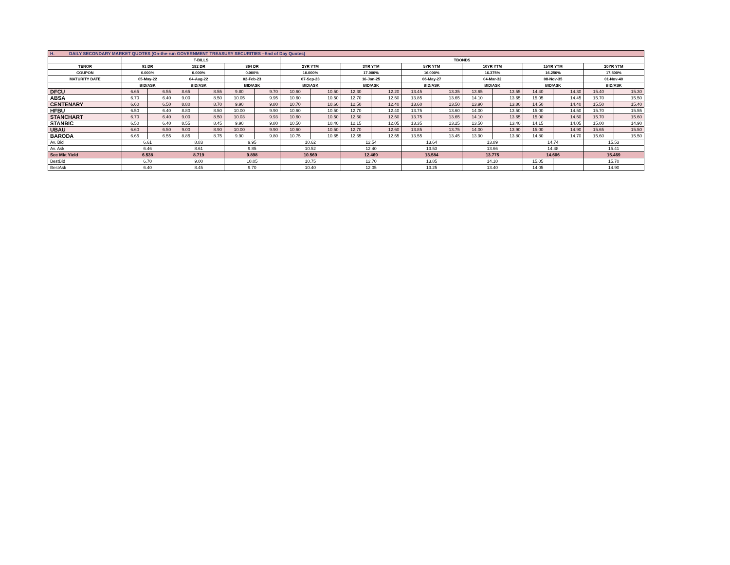| H. DAILY SECONDARY MARKET QUOTES (On-the-run GOVERNMENT TREASURY SECURITIES –End of Day Quotes) | | | | | | | | | | | | | | | | | | |
| | T-BILLS | | | | | | TBONDS | | | | | | | | | | | |
| TENOR | 91 DR | | 182 DR | | 364 DR | | 2YR YTM | | 3YR YTM | | 5YR YTM | | 10YR YTM | | 15YR YTM | | 20YR YTM | |
| COUPON | 0.000% | | 0.000% | | 0.000% | | 10.000% | | 17.000% | | 16.000% | | 16.375% | | 16.250% | | 17.500% | |
| MATURITY DATE | 05-May-22 | | 04-Aug-22 | | 02-Feb-23 | | 07-Sep-23 | | 16-Jan-25 | | 06-May-27 | | 04-Mar-32 | | 08-Nov-35 | | 01-Nov-40 | |
| | BID/ASK | | BID/ASK | | BID/ASK | | BID/ASK | | BID/ASK | | BID/ASK | | BID/ASK | | BID/ASK | | BID/ASK | |
| DFCU | 6.65 | 6.55 | 8.65 | 8.55 | 9.80 | 9.70 | 10.60 | 10.50 | 12.30 | 12.20 | 13.45 | 13.35 | 13.65 | 13.55 | 14.40 | 14.30 | 15.40 | 15.30 |
| ABSA | 6.70 | 6.40 | 9.00 | 8.50 | 10.05 | 9.95 | 10.60 | 10.50 | 12.70 | 12.50 | 13.85 | 13.65 | 14.10 | 13.65 | 15.05 | 14.45 | 15.70 | 15.50 |
| CENTENARY | 6.60 | 6.50 | 8.80 | 8.70 | 9.90 | 9.80 | 10.70 | 10.60 | 12.50 | 12.40 | 13.60 | 13.50 | 13.90 | 13.80 | 14.50 | 14.40 | 15.50 | 15.40 |
| HFBU | 6.50 | 6.40 | 8.80 | 8.50 | 10.00 | 9.90 | 10.60 | 10.50 | 12.70 | 12.40 | 13.75 | 13.60 | 14.00 | 13.50 | 15.00 | 14.50 | 15.70 | 15.55 |
| STANCHART | 6.70 | 6.40 | 9.00 | 8.50 | 10.03 | 9.93 | 10.60 | 10.50 | 12.60 | 12.50 | 13.75 | 13.65 | 14.10 | 13.65 | 15.00 | 14.50 | 15.70 | 15.60 |
| STANBIC | 6.50 | 6.40 | 8.55 | 8.45 | 9.90 | 9.80 | 10.50 | 10.40 | 12.15 | 12.05 | 13.35 | 13.25 | 13.50 | 13.40 | 14.15 | 14.05 | 15.00 | 14.90 |
| UBAU | 6.60 | 6.50 | 9.00 | 8.90 | 10.00 | 9.90 | 10.60 | 10.50 | 12.70 | 12.60 | 13.85 | 13.75 | 14.00 | 13.90 | 15.00 | 14.90 | 15.65 | 15.50 |
| BARODA | 6.65 | 6.55 | 8.85 | 8.75 | 9.90 | 9.80 | 10.75 | 10.65 | 12.65 | 12.55 | 13.55 | 13.45 | 13.90 | 13.80 | 14.80 | 14.70 | 15.60 | 15.50 |
| Av. Bid | 6.61 | | 8.83 | | 9.95 | | 10.62 | | 12.54 | | 13.64 | | 13.89 | | 14.74 | | 15.53 | |
| Av. Ask | 6.46 | | 8.61 | | 9.85 | | 10.52 | | 12.40 | | 13.53 | | 13.66 | | 14.48 | | 15.41 | |
| Sec Mkt Yield | 6.538 | | 8.719 | | 9.898 | | 10.569 | | 12.469 | | 13.584 | | 13.775 | | 14.606 | | 15.469 | |
| BestBid | 6.70 | | 9.00 | | 10.05 | | 10.75 | | 12.70 | | 13.85 | | 14.10 | | 15.05 | | 15.70 | |
| BestAsk | 6.40 | | 8.45 | | 9.70 | | 10.40 | | 12.05 | | 13.25 | | 13.40 | | 14.05 | | 14.90 | |